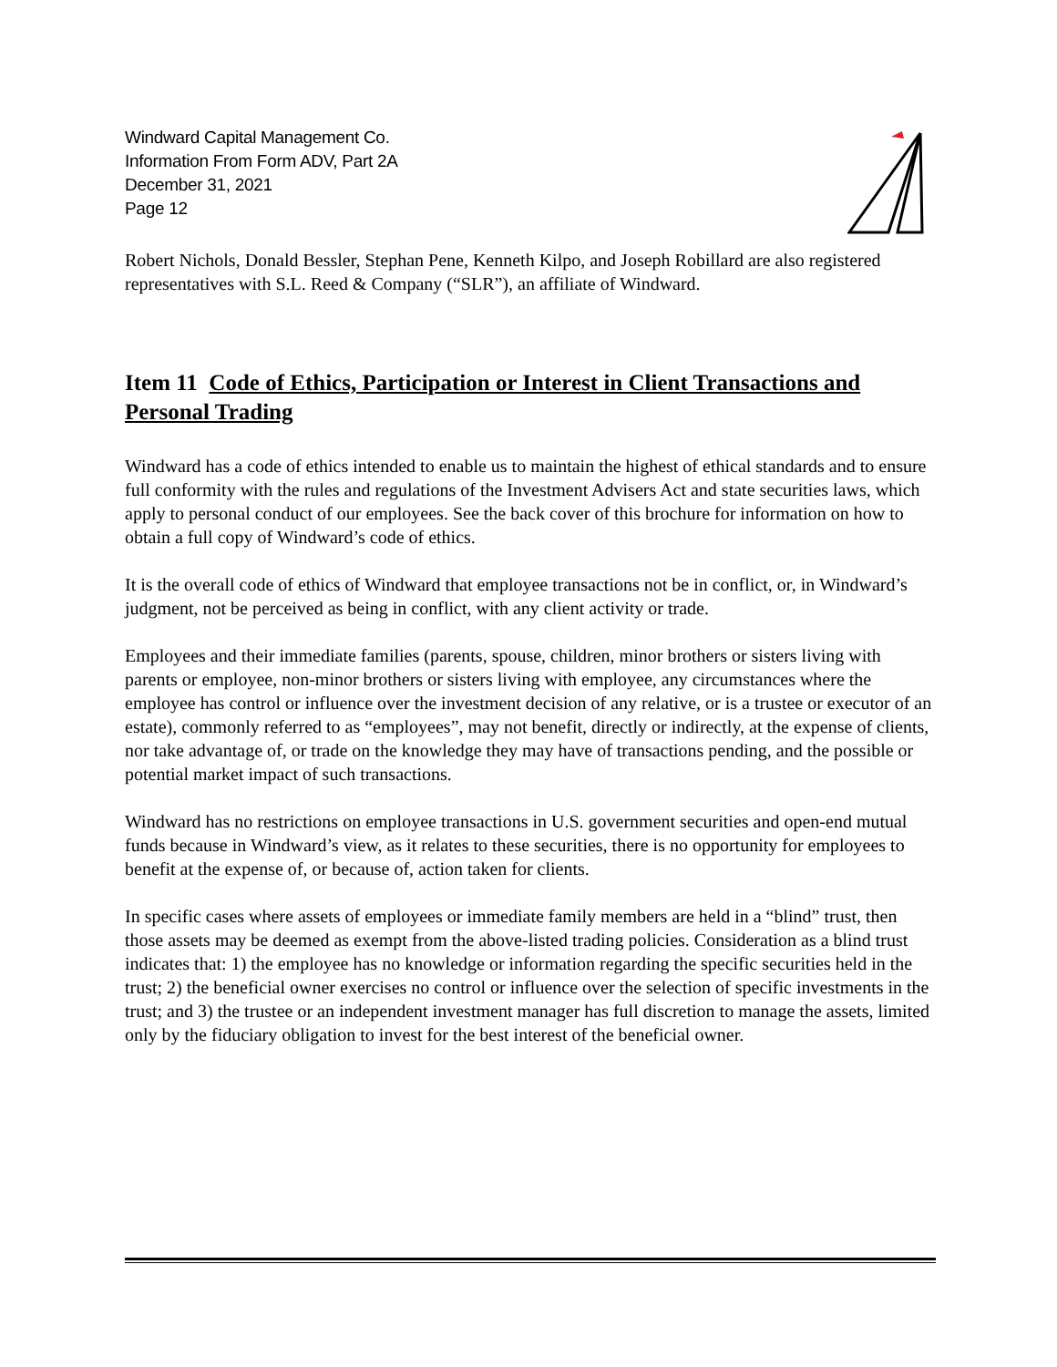Windward Capital Management Co.
Information From Form ADV, Part 2A
December 31, 2021
Page 12
Robert Nichols, Donald Bessler, Stephan Pene, Kenneth Kilpo, and Joseph Robillard are also registered representatives with S.L. Reed & Company (“SLR”), an affiliate of Windward.
Item 11 Code of Ethics, Participation or Interest in Client Transactions and Personal Trading
Windward has a code of ethics intended to enable us to maintain the highest of ethical standards and to ensure full conformity with the rules and regulations of the Investment Advisers Act and state securities laws, which apply to personal conduct of our employees. See the back cover of this brochure for information on how to obtain a full copy of Windward’s code of ethics.
It is the overall code of ethics of Windward that employee transactions not be in conflict, or, in Windward’s judgment, not be perceived as being in conflict, with any client activity or trade.
Employees and their immediate families (parents, spouse, children, minor brothers or sisters living with parents or employee, non-minor brothers or sisters living with employee, any circumstances where the employee has control or influence over the investment decision of any relative, or is a trustee or executor of an estate), commonly referred to as “employees”, may not benefit, directly or indirectly, at the expense of clients, nor take advantage of, or trade on the knowledge they may have of transactions pending, and the possible or potential market impact of such transactions.
Windward has no restrictions on employee transactions in U.S. government securities and open-end mutual funds because in Windward’s view, as it relates to these securities, there is no opportunity for employees to benefit at the expense of, or because of, action taken for clients.
In specific cases where assets of employees or immediate family members are held in a “blind” trust, then those assets may be deemed as exempt from the above-listed trading policies. Consideration as a blind trust indicates that: 1) the employee has no knowledge or information regarding the specific securities held in the trust; 2) the beneficial owner exercises no control or influence over the selection of specific investments in the trust; and 3) the trustee or an independent investment manager has full discretion to manage the assets, limited only by the fiduciary obligation to invest for the best interest of the beneficial owner.